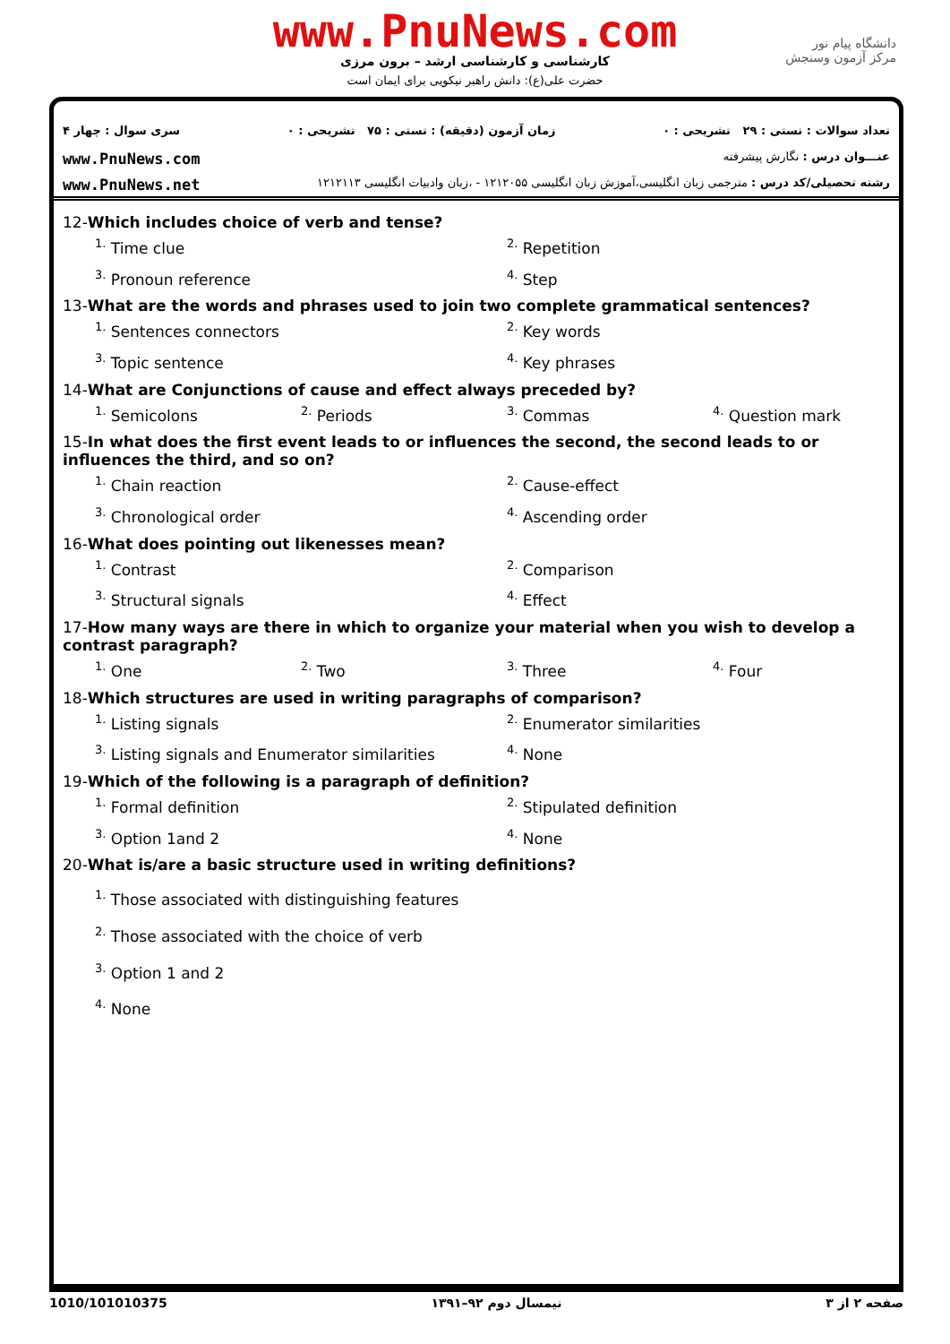www.PnuNews.com
کارشناسی و کارشناسی ارشد – برون مرزی
حضرت علی(ع): دانش راهبر نیکویی برای ایمان است
دانشگاه پیام نور
مرکز آزمون وسنجش
تعداد سوالات : تستی : ۲۹ تشریحی : ۰ زمان آزمون (دقیقه) : تستی : ۷۵ تشریحی : ۰ سری سوال : چهار ۴
عنـــوان درس : نگارش پیشرفته www.PnuNews.com
رشته تحصیلی/کد درس : مترجمی زبان انگلیسی،آموزش زبان انگلیسی ۱۲۱۲۰۵۵ - ،زبان وادبیات انگلیسی ۱۲۱۲۱۱۳ www.PnuNews.net
12-Which includes choice of verb and tense?
<sup>1.</sup> Time clue <sup>2.</sup> Repetition <sup>3.</sup> Pronoun reference <sup>4.</sup> Step
13-What are the words and phrases used to join two complete grammatical sentences?
<sup>1.</sup> Sentences connectors <sup>2.</sup> Key words <sup>3.</sup> Topic sentence <sup>4.</sup> Key phrases
14-What are Conjunctions of cause and effect always preceded by?
<sup>1.</sup> Semicolons <sup>2.</sup> Periods <sup>3.</sup> Commas <sup>4.</sup> Question mark
15-In what does the first event leads to or influences the second, the second leads to or influences the third, and so on?
<sup>1.</sup> Chain reaction <sup>2.</sup> Cause-effect <sup>3.</sup> Chronological order <sup>4.</sup> Ascending order
16-What does pointing out likenesses mean?
<sup>1.</sup> Contrast <sup>2.</sup> Comparison <sup>3.</sup> Structural signals <sup>4.</sup> Effect
17-How many ways are there in which to organize your material when you wish to develop a contrast paragraph?
<sup>1.</sup> One <sup>2.</sup> Two <sup>3.</sup> Three <sup>4.</sup> Four
18-Which structures are used in writing paragraphs of comparison?
<sup>1.</sup> Listing signals <sup>2.</sup> Enumerator similarities <sup>3.</sup> Listing signals and Enumerator similarities <sup>4.</sup> None
19-Which of the following is a paragraph of definition?
<sup>1.</sup> Formal definition <sup>2.</sup> Stipulated definition <sup>3.</sup> Option 1and 2<sup>4.</sup> None
20-What is/are a basic structure used in writing definitions?
<sup>1.</sup> Those associated with distinguishing features
<sup>2.</sup> Those associated with the choice of verb
<sup>3.</sup> Option 1 and 2
<sup>4.</sup> None
1010/101010375 نیمسال دوم ۹۲–۱۳۹۱ صفحه ۲ از ۳